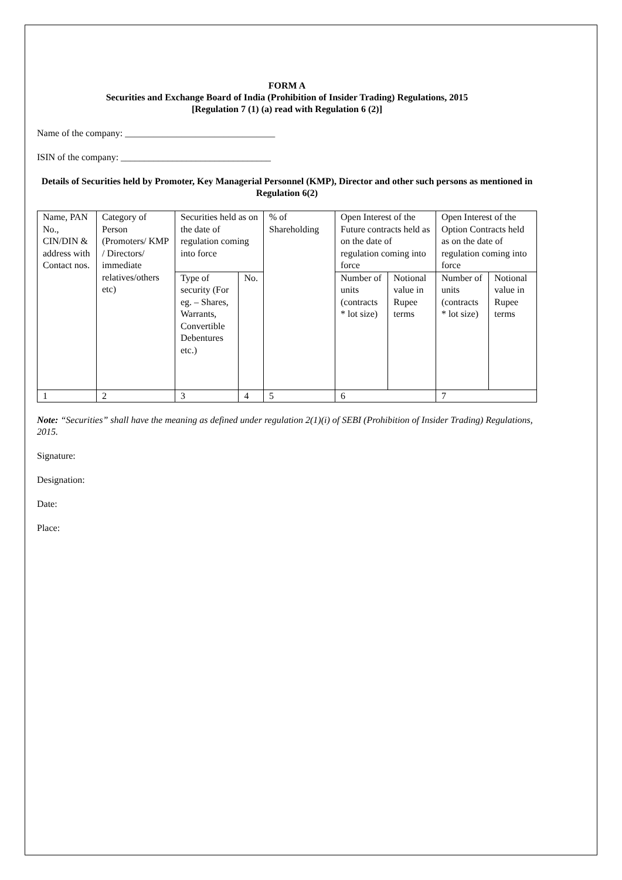FORM A
Securities and Exchange Board of India (Prohibition of Insider Trading) Regulations, 2015
[Regulation 7 (1) (a) read with Regulation 6 (2)]
Name of the company: ________________________________
ISIN of the company: ________________________________
Details of Securities held by Promoter, Key Managerial Personnel (KMP), Director and other such persons as mentioned in Regulation 6(2)
| Name, PAN No., CIN/DIN & address with Contact nos. | Category of Person (Promoters/ KMP / Directors/ immediate relatives/others etc) | Securities held as on the date of regulation coming into force | | % of Shareholding | Open Interest of the Future contracts held as on the date of regulation coming into force | | Open Interest of the Option Contracts held as on the date of regulation coming into force | |
| | | Type of security (For eg. – Shares, Warrants, Convertible Debentures etc.) | No. | | Number of units (contracts * lot size) | Notional value in Rupee terms | Number of units (contracts * lot size) | Notional value in Rupee terms |
| 1 | 2 | 3 | 4 | 5 | 6 | | 7 | |
Note: “Securities” shall have the meaning as defined under regulation 2(1)(i) of SEBI (Prohibition of Insider Trading) Regulations, 2015.
Signature:
Designation:
Date:
Place: